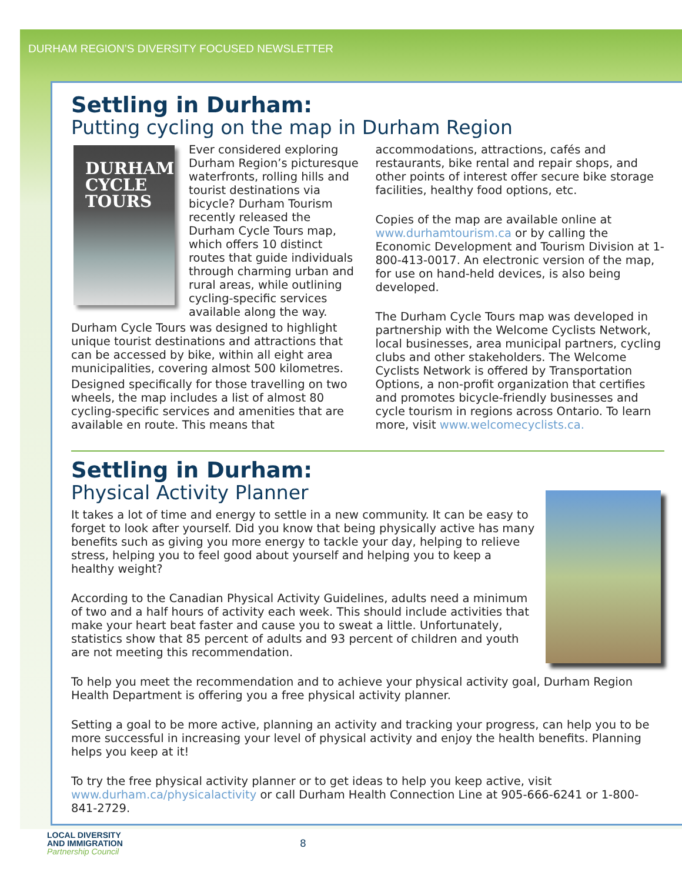DURHAM REGION’S DIVERSITY FOCUSED NEWSLETTER
Settling in Durham:
Putting cycling on the map in Durham Region
DURHAM
CYCLE
TOURS
Ever considered exploring Durham Region’s picturesque waterfronts, rolling hills and tourist destinations via bicycle? Durham Tourism recently released the Durham Cycle Tours map, which offers 10 distinct routes that guide individuals through charming urban and rural areas, while outlining cycling-specific services available along the way.
Durham Cycle Tours was designed to highlight unique tourist destinations and attractions that can be accessed by bike, within all eight area municipalities, covering almost 500 kilometres.
Designed specifically for those travelling on two wheels, the map includes a list of almost 80 cycling-specific services and amenities that are available en route. This means that
accommodations, attractions, cafés and restaurants, bike rental and repair shops, and other points of interest offer secure bike storage facilities, healthy food options, etc.
Copies of the map are available online at www.durhamtourism.ca or by calling the Economic Development and Tourism Division at 1-800-413-0017. An electronic version of the map, for use on hand-held devices, is also being developed.
The Durham Cycle Tours map was developed in partnership with the Welcome Cyclists Network, local businesses, area municipal partners, cycling clubs and other stakeholders. The Welcome Cyclists Network is offered by Transportation Options, a non-profit organization that certifies and promotes bicycle-friendly businesses and cycle tourism in regions across Ontario. To learn more, visit www.welcomecyclists.ca.
Settling in Durham:
Physical Activity Planner
It takes a lot of time and energy to settle in a new community. It can be easy to forget to look after yourself. Did you know that being physically active has many benefits such as giving you more energy to tackle your day, helping to relieve stress, helping you to feel good about yourself and helping you to keep a healthy weight?
According to the Canadian Physical Activity Guidelines, adults need a minimum of two and a half hours of activity each week. This should include activities that make your heart beat faster and cause you to sweat a little. Unfortunately, statistics show that 85 percent of adults and 93 percent of children and youth are not meeting this recommendation.
To help you meet the recommendation and to achieve your physical activity goal, Durham Region Health Department is offering you a free physical activity planner.
Setting a goal to be more active, planning an activity and tracking your progress, can help you to be more successful in increasing your level of physical activity and enjoy the health benefits. Planning helps you keep at it!
To try the free physical activity planner or to get ideas to help you keep active, visit www.durham.ca/physicalactivity or call Durham Health Connection Line at 905-666-6241 or 1-800-841-2729.
LOCAL DIVERSITY
AND IMMIGRATION
Partnership Council
8